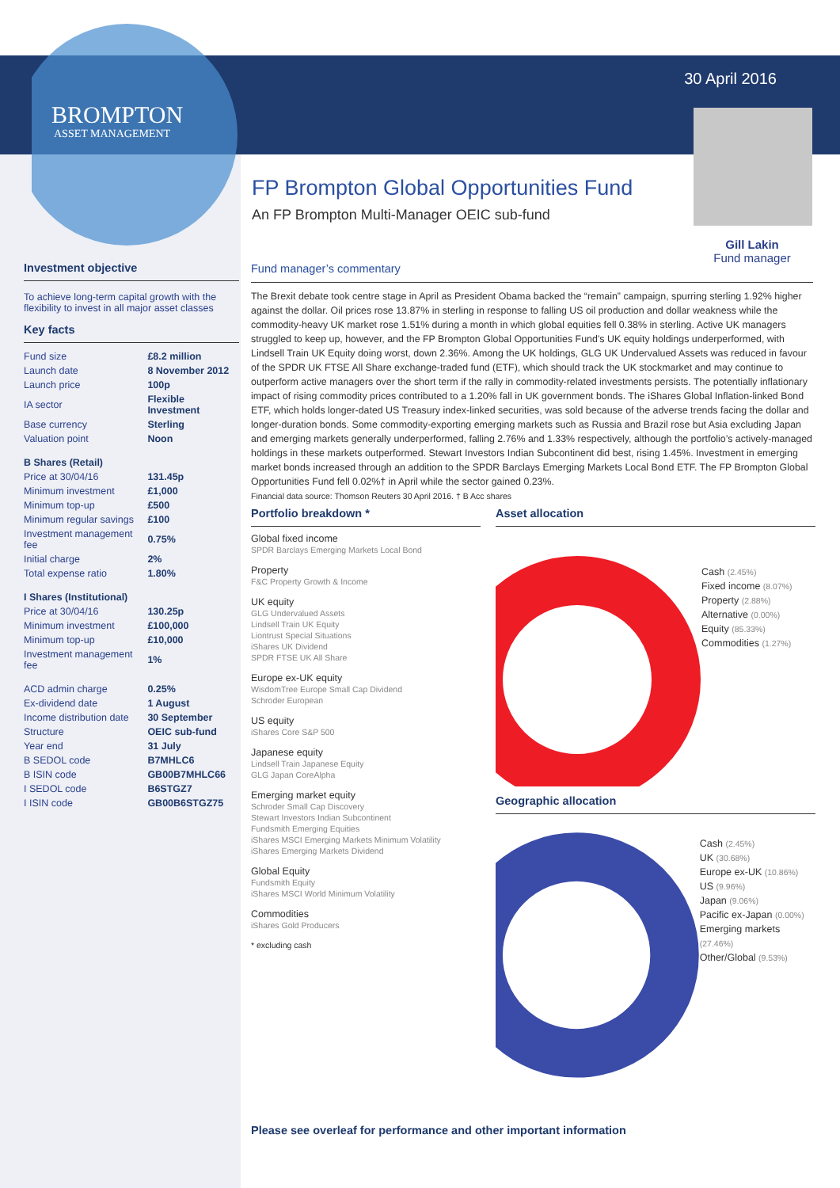BROMPTON
ASSET MANAGEMENT
30 April 2016
FP Brompton Global Opportunities Fund
An FP Brompton Multi-Manager OEIC sub-fund
Gill Lakin
Fund manager
Investment objective
To achieve long-term capital growth with the flexibility to invest in all major asset classes
Key facts
| Fund size | £8.2 million |
| Launch date | 8 November 2012 |
| Launch price | 100p |
| IA sector | Flexible Investment |
| Base currency | Sterling |
| Valuation point | Noon |
| B Shares (Retail) | |
| Price at 30/04/16 | 131.45p |
| Minimum investment | £1,000 |
| Minimum top-up | £500 |
| Minimum regular savings | £100 |
| Investment management fee | 0.75% |
| Initial charge | 2% |
| Total expense ratio | 1.80% |
| I Shares (Institutional) | |
| Price at 30/04/16 | 130.25p |
| Minimum investment | £100,000 |
| Minimum top-up | £10,000 |
| Investment management fee | 1% |
| ACD admin charge | 0.25% |
| Ex-dividend date | 1 August |
| Income distribution date | 30 September |
| Structure | OEIC sub-fund |
| Year end | 31 July |
| B SEDOL code | B7MHLC6 |
| B ISIN code | GB00B7MHLC66 |
| I SEDOL code | B6STGZ7 |
| I ISIN code | GB00B6STGZ75 |
Fund manager’s commentary
The Brexit debate took centre stage in April as President Obama backed the “remain” campaign, spurring sterling 1.92% higher against the dollar. Oil prices rose 13.87% in sterling in response to falling US oil production and dollar weakness while the commodity-heavy UK market rose 1.51% during a month in which global equities fell 0.38% in sterling. Active UK managers struggled to keep up, however, and the FP Brompton Global Opportunities Fund’s UK equity holdings underperformed, with Lindsell Train UK Equity doing worst, down 2.36%. Among the UK holdings, GLG UK Undervalued Assets was reduced in favour of the SPDR UK FTSE All Share exchange-traded fund (ETF), which should track the UK stockmarket and may continue to outperform active managers over the short term if the rally in commodity-related investments persists. The potentially inflationary impact of rising commodity prices contributed to a 1.20% fall in UK government bonds. The iShares Global Inflation-linked Bond ETF, which holds longer-dated US Treasury index-linked securities, was sold because of the adverse trends facing the dollar and longer-duration bonds. Some commodity-exporting emerging markets such as Russia and Brazil rose but Asia excluding Japan and emerging markets generally underperformed, falling 2.76% and 1.33% respectively, although the portfolio’s actively-managed holdings in these markets outperformed. Stewart Investors Indian Subcontinent did best, rising 1.45%. Investment in emerging market bonds increased through an addition to the SPDR Barclays Emerging Markets Local Bond ETF. The FP Brompton Global Opportunities Fund fell 0.02%† in April while the sector gained 0.23%.
Financial data source: Thomson Reuters 30 April 2016. † B Acc shares
Portfolio breakdown *
Global fixed income
SPDR Barclays Emerging Markets Local Bond
Property
F&C Property Growth & Income
UK equity
GLG Undervalued Assets
Lindsell Train UK Equity
Liontrust Special Situations
iShares UK Dividend
SPDR FTSE UK All Share
Europe ex-UK equity
WisdomTree Europe Small Cap Dividend
Schroder European
US equity
iShares Core S&P 500
Japanese equity
Lindsell Train Japanese Equity
GLG Japan CoreAlpha
Emerging market equity
Schroder Small Cap Discovery
Stewart Investors Indian Subcontinent
Fundsmith Emerging Equities
iShares MSCI Emerging Markets Minimum Volatility
iShares Emerging Markets Dividend
Global Equity
Fundsmith Equity
iShares MSCI World Minimum Volatility
Commodities
iShares Gold Producers
* excluding cash
Asset allocation
Cash (2.45%)
Fixed income (8.07%)
Property (2.88%)
Alternative (0.00%)
Equity (85.33%)
Commodities (1.27%)
Geographic allocation
Cash (2.45%)
UK (30.68%)
Europe ex-UK (10.86%)
US (9.96%)
Japan (9.06%)
Pacific ex-Japan (0.00%)
Emerging markets (27.46%)
Other/Global (9.53%)
Please see overleaf for performance and other important information